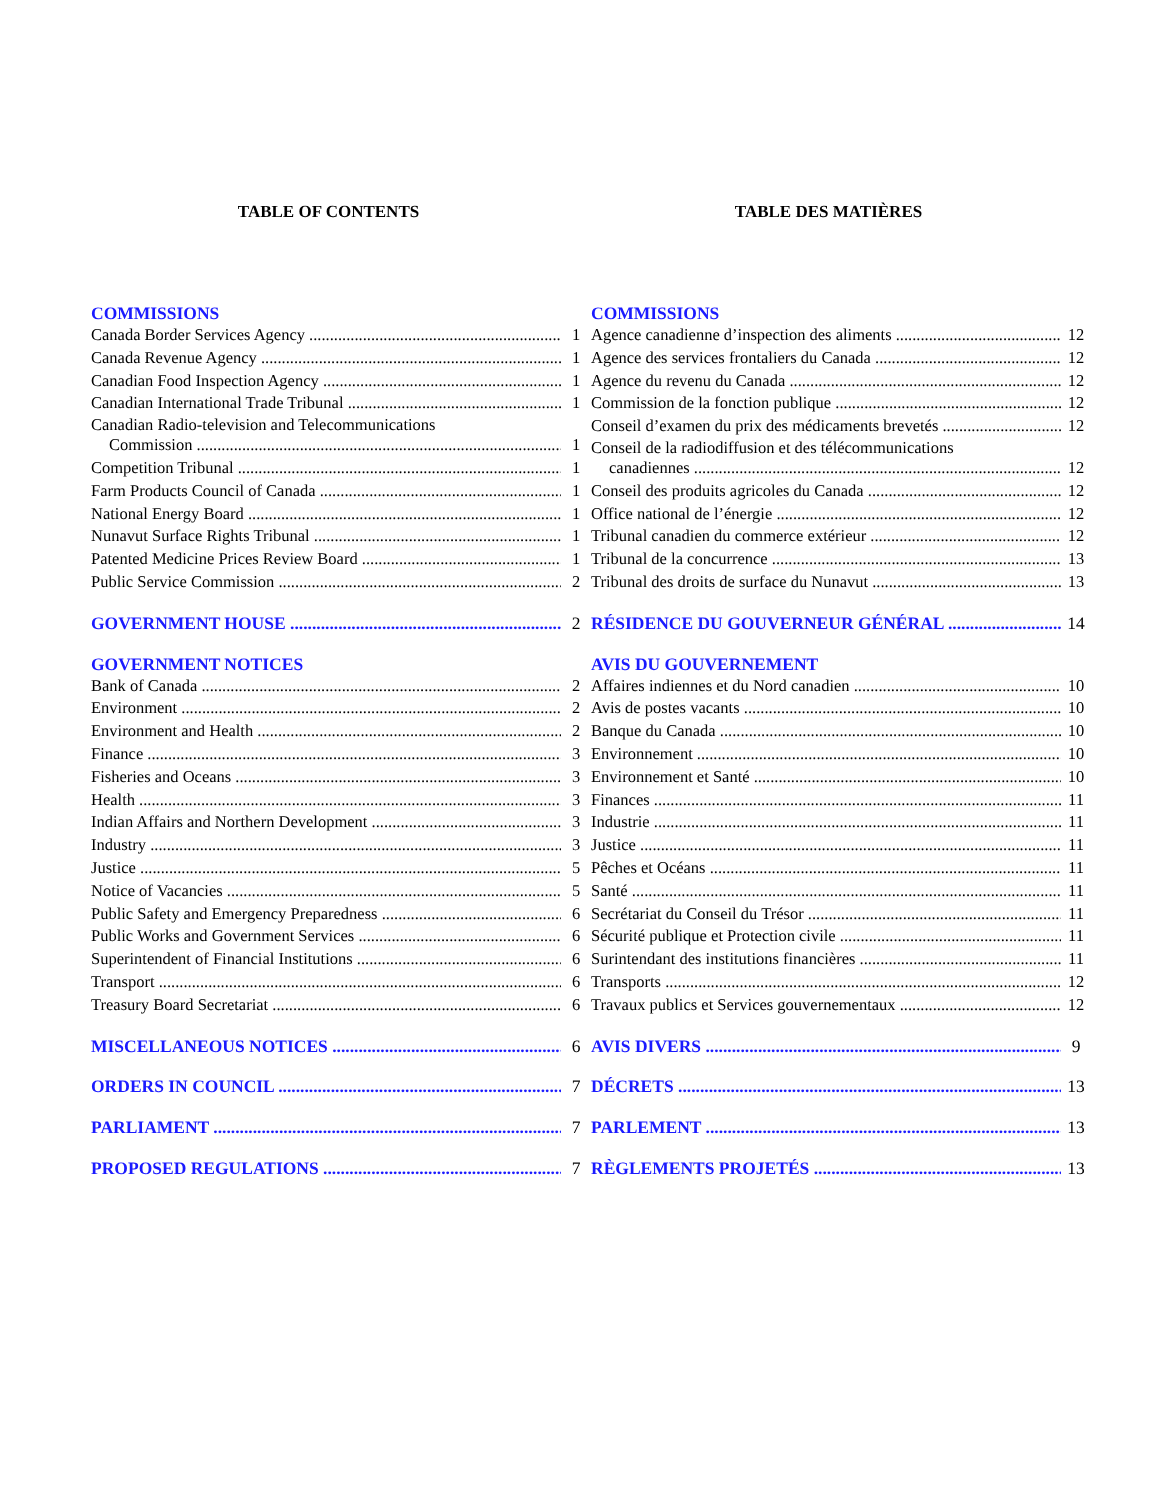TABLE OF CONTENTS
COMMISSIONS
Canada Border Services Agency 1
Canada Revenue Agency 1
Canadian Food Inspection Agency 1
Canadian International Trade Tribunal 1
Canadian Radio-television and Telecommunications
Commission 1
Competition Tribunal 1
Farm Products Council of Canada 1
National Energy Board 1
Nunavut Surface Rights Tribunal 1
Patented Medicine Prices Review Board 1
Public Service Commission 2
GOVERNMENT HOUSE 2
GOVERNMENT NOTICES
Bank of Canada 2
Environment 2
Environment and Health 2
Finance 3
Fisheries and Oceans 3
Health 3
Indian Affairs and Northern Development 3
Industry 3
Justice 5
Notice of Vacancies 5
Public Safety and Emergency Preparedness 6
Public Works and Government Services 6
Superintendent of Financial Institutions 6
Transport 6
Treasury Board Secretariat 6
MISCELLANEOUS NOTICES 6
ORDERS IN COUNCIL 7
PARLIAMENT 7
PROPOSED REGULATIONS 7
TABLE DES MATIÈRES
COMMISSIONS
Agence canadienne d’inspection des aliments 12
Agence des services frontaliers du Canada 12
Agence du revenu du Canada 12
Commission de la fonction publique 12
Conseil d’examen du prix des médicaments brevetés 12
Conseil de la radiodiffusion et des télécommunications
canadiennes 12
Conseil des produits agricoles du Canada 12
Office national de l’énergie 12
Tribunal canadien du commerce extérieur 12
Tribunal de la concurrence 13
Tribunal des droits de surface du Nunavut 13
RÉSIDENCE DU GOUVERNEUR GÉNÉRAL 14
AVIS DU GOUVERNEMENT
Affaires indiennes et du Nord canadien 10
Avis de postes vacants 10
Banque du Canada 10
Environnement 10
Environnement et Santé 10
Finances 11
Industrie 11
Justice 11
Pêches et Océans 11
Santé 11
Secrétariat du Conseil du Trésor 11
Sécurité publique et Protection civile 11
Surintendant des institutions financières 11
Transports 12
Travaux publics et Services gouvernementaux 12
AVIS DIVERS 9
DÉCRETS 13
PARLEMENT 13
RÈGLEMENTS PROJETÉS 13